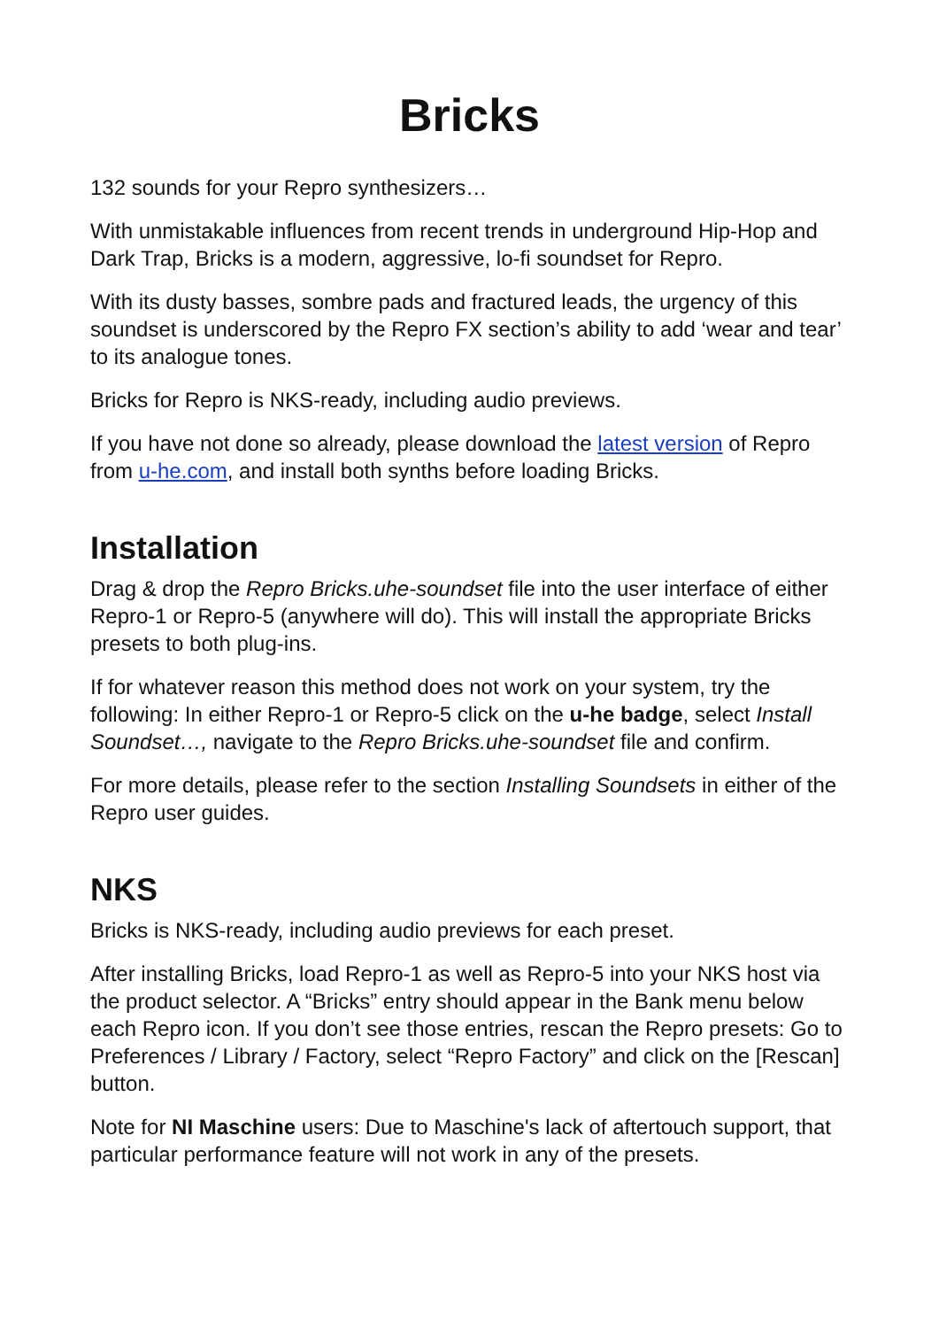Bricks
132 sounds for your Repro synthesizers…
With unmistakable influences from recent trends in underground Hip-Hop and Dark Trap, Bricks is a modern, aggressive, lo-fi soundset for Repro.
With its dusty basses, sombre pads and fractured leads, the urgency of this soundset is underscored by the Repro FX section’s ability to add ‘wear and tear’ to its analogue tones.
Bricks for Repro is NKS-ready, including audio previews.
If you have not done so already, please download the latest version of Repro from u-he.com, and install both synths before loading Bricks.
Installation
Drag & drop the Repro Bricks.uhe-soundset file into the user interface of either Repro-1 or Repro-5 (anywhere will do). This will install the appropriate Bricks presets to both plug-ins.
If for whatever reason this method does not work on your system, try the following: In either Repro-1 or Repro-5 click on the u-he badge, select Install Soundset…, navigate to the Repro Bricks.uhe-soundset file and confirm.
For more details, please refer to the section Installing Soundsets in either of the Repro user guides.
NKS
Bricks is NKS-ready, including audio previews for each preset.
After installing Bricks, load Repro-1 as well as Repro-5 into your NKS host via the product selector. A “Bricks” entry should appear in the Bank menu below each Repro icon. If you don’t see those entries, rescan the Repro presets: Go to Preferences / Library / Factory, select “Repro Factory” and click on the [Rescan] button.
Note for NI Maschine users: Due to Maschine's lack of aftertouch support, that particular performance feature will not work in any of the presets.